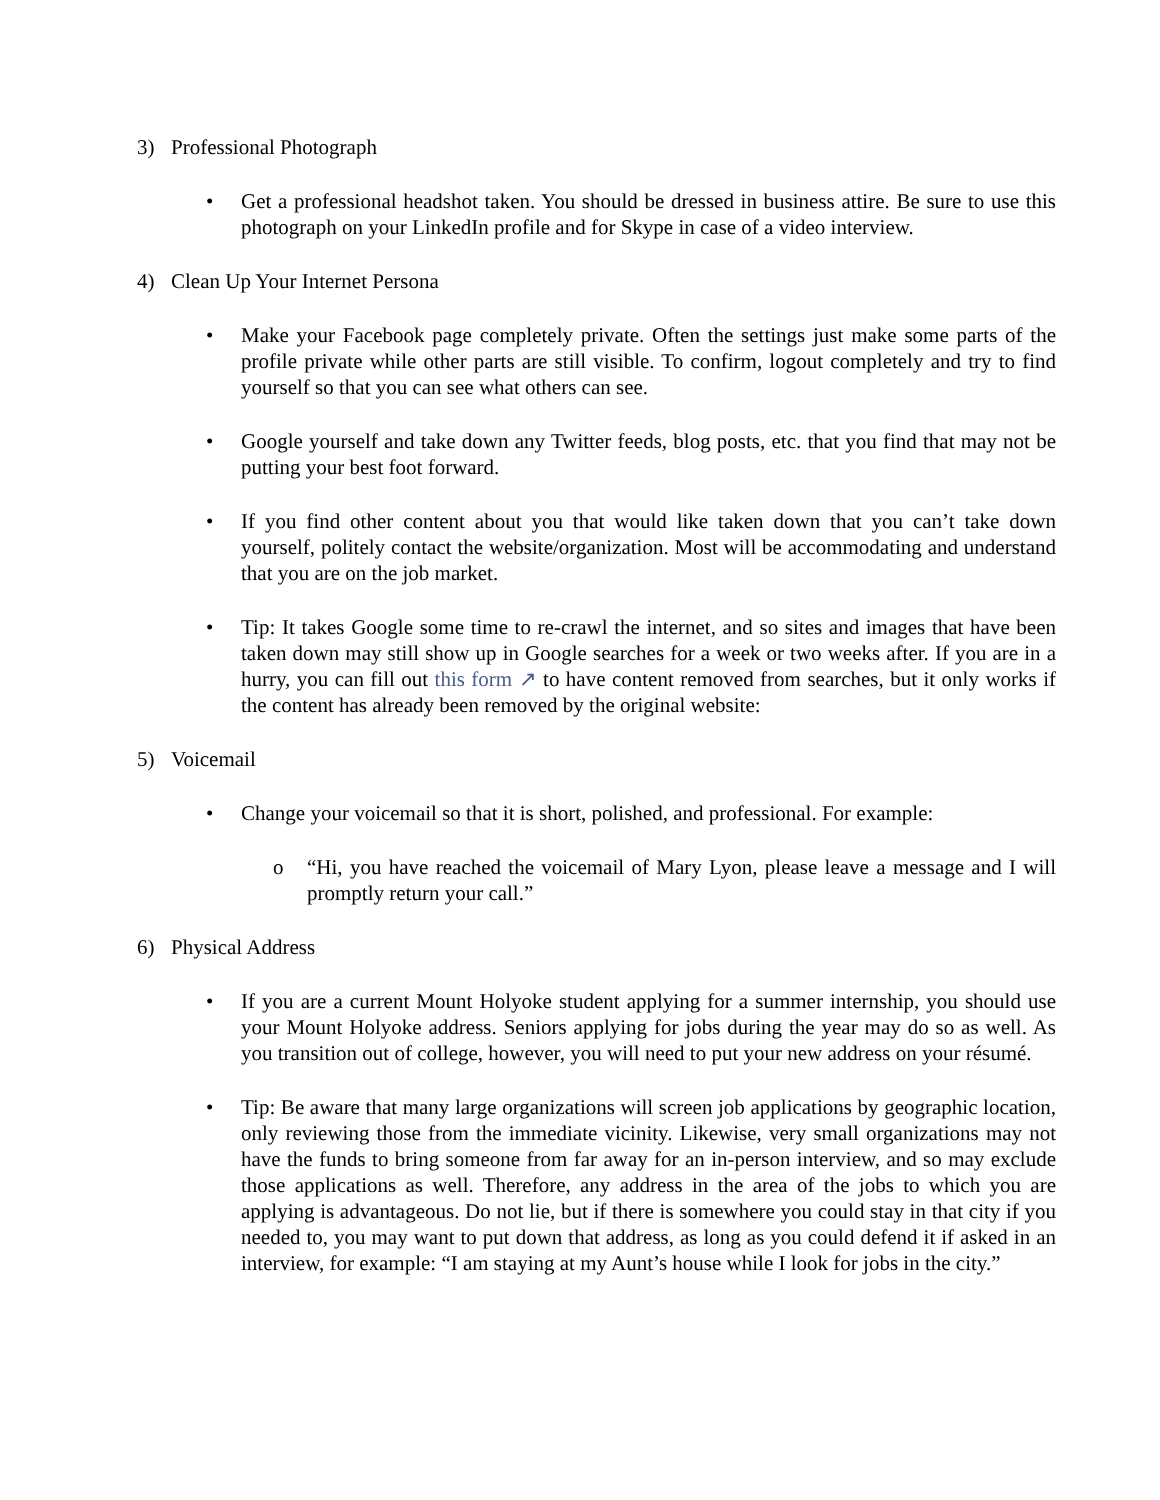3) Professional Photograph
• Get a professional headshot taken. You should be dressed in business attire. Be sure to use this photograph on your LinkedIn profile and for Skype in case of a video interview.
4) Clean Up Your Internet Persona
• Make your Facebook page completely private. Often the settings just make some parts of the profile private while other parts are still visible. To confirm, logout completely and try to find yourself so that you can see what others can see.
• Google yourself and take down any Twitter feeds, blog posts, etc. that you find that may not be putting your best foot forward.
• If you find other content about you that would like taken down that you can’t take down yourself, politely contact the website/organization. Most will be accommodating and understand that you are on the job market.
• Tip: It takes Google some time to re-crawl the internet, and so sites and images that have been taken down may still show up in Google searches for a week or two weeks after. If you are in a hurry, you can fill out this form ↗ to have content removed from searches, but it only works if the content has already been removed by the original website:
5) Voicemail
• Change your voicemail so that it is short, polished, and professional. For example:
o “Hi, you have reached the voicemail of Mary Lyon, please leave a message and I will promptly return your call.”
6) Physical Address
• If you are a current Mount Holyoke student applying for a summer internship, you should use your Mount Holyoke address. Seniors applying for jobs during the year may do so as well. As you transition out of college, however, you will need to put your new address on your résumé.
• Tip: Be aware that many large organizations will screen job applications by geographic location, only reviewing those from the immediate vicinity. Likewise, very small organizations may not have the funds to bring someone from far away for an in-person interview, and so may exclude those applications as well. Therefore, any address in the area of the jobs to which you are applying is advantageous. Do not lie, but if there is somewhere you could stay in that city if you needed to, you may want to put down that address, as long as you could defend it if asked in an interview, for example: “I am staying at my Aunt’s house while I look for jobs in the city.”